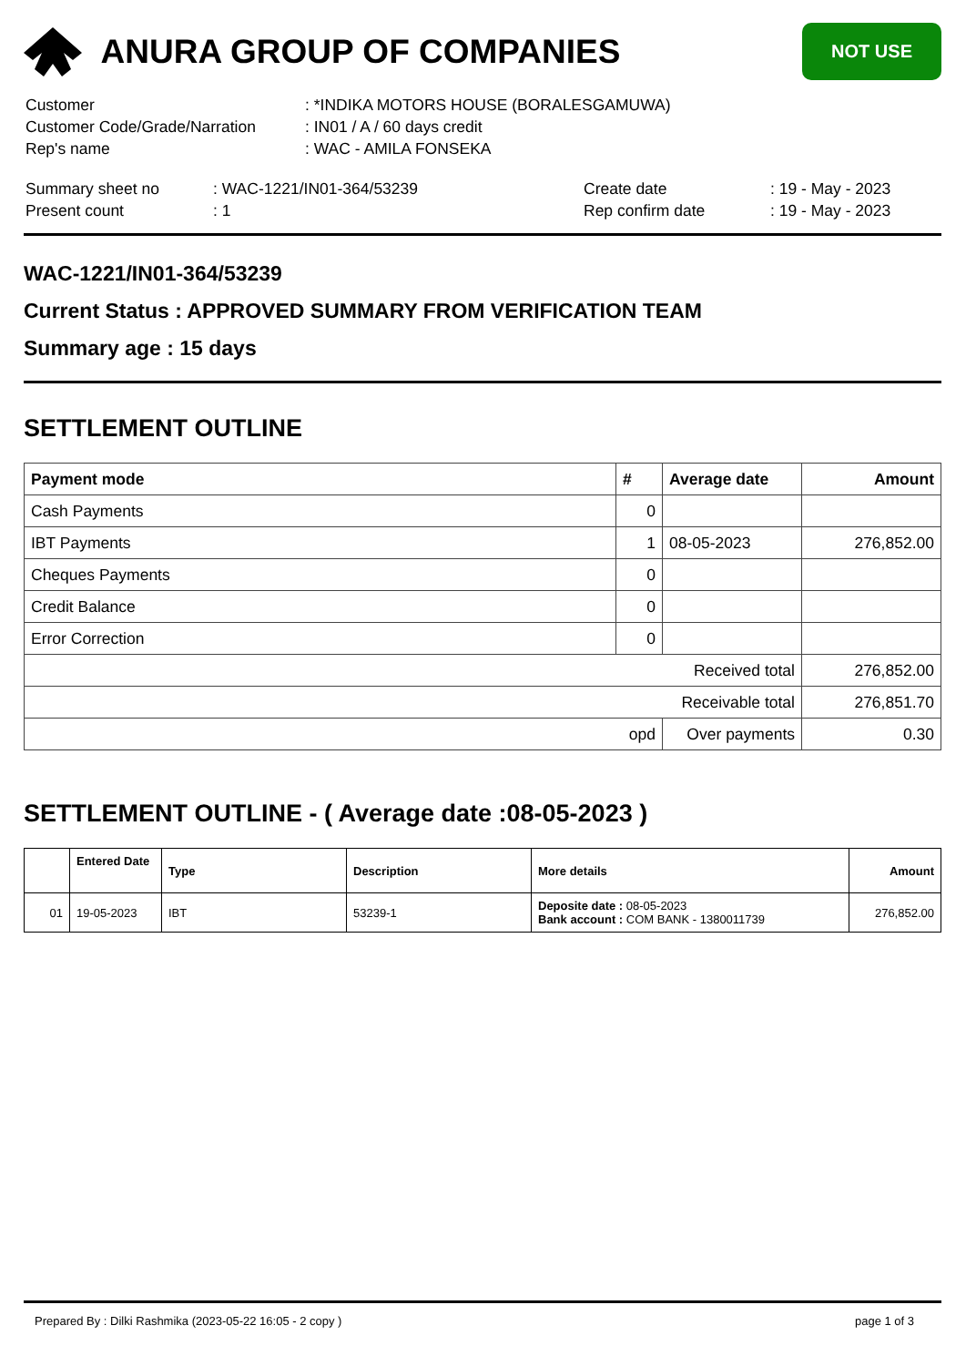ANURA GROUP OF COMPANIES
NOT USE
| Customer | : *INDIKA MOTORS HOUSE (BORALESGAMUWA) |
| Customer Code/Grade/Narration | : IN01 / A / 60 days credit |
| Rep's name | : WAC - AMILA FONSEKA |
| Summary sheet no | : WAC-1221/IN01-364/53239 | Create date | : 19 - May - 2023 |
| Present count | : 1 | Rep confirm date | : 19 - May - 2023 |
WAC-1221/IN01-364/53239
Current Status : APPROVED SUMMARY FROM VERIFICATION TEAM
Summary age : 15 days
SETTLEMENT OUTLINE
| Payment mode | # | Average date | Amount |
| --- | --- | --- | --- |
| Cash Payments | 0 | | |
| IBT Payments | 1 | 08-05-2023 | 276,852.00 |
| Cheques Payments | 0 | | |
| Credit Balance | 0 | | |
| Error Correction | 0 | | |
| Received total | | | 276,852.00 |
| Receivable total | | | 276,851.70 |
| opd | | Over payments | 0.30 |
SETTLEMENT OUTLINE - ( Average date :08-05-2023 )
| | Entered Date | Type | Description | More details | Amount |
| --- | --- | --- | --- | --- | --- |
| 01 | 19-05-2023 | IBT | 53239-1 | Deposite date : 08-05-2023 Bank account : COM BANK - 1380011739 | 276,852.00 |
Prepared By : Dilki Rashmika (2023-05-22 16:05 - 2 copy ) page 1 of 3